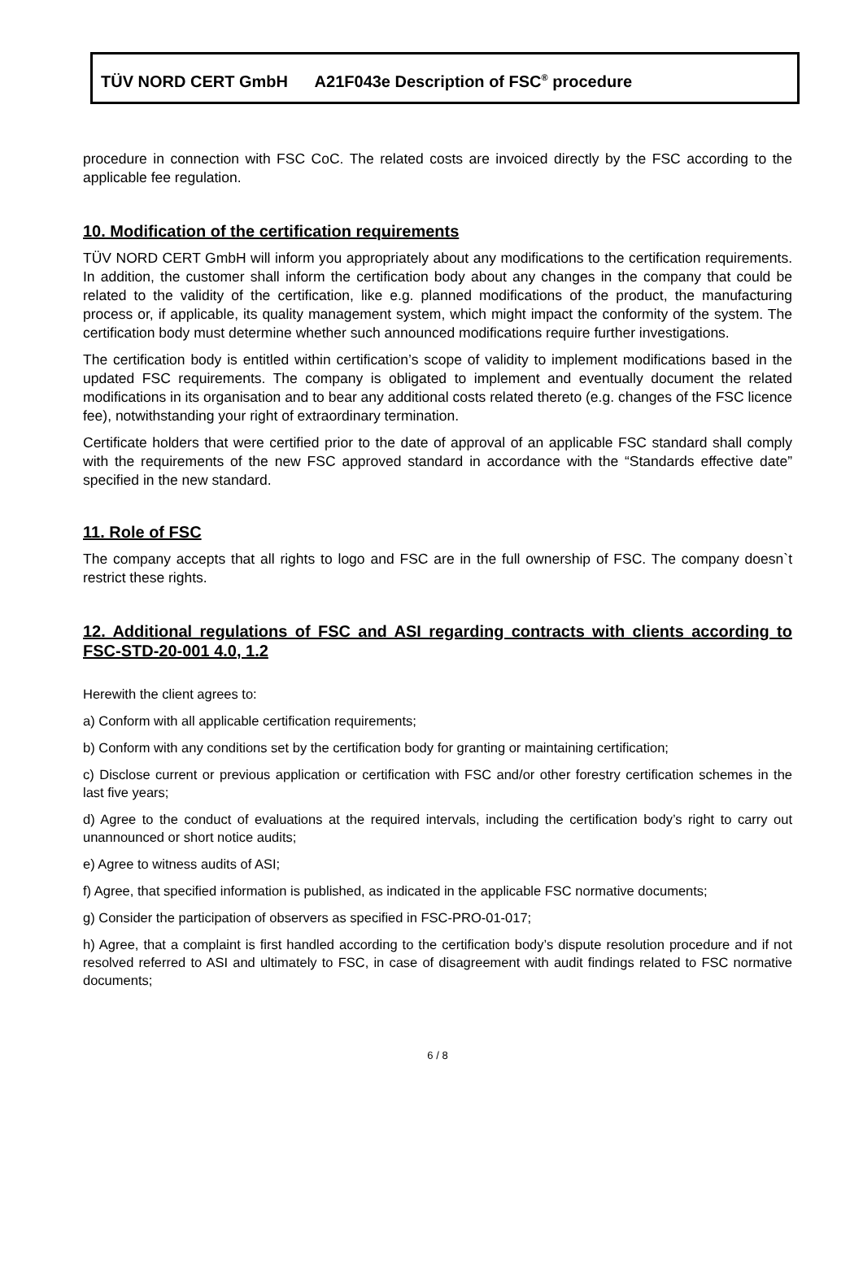TÜV NORD CERT GmbH A21F043e Description of FSC<sup>®</sup> procedure
procedure in connection with FSC CoC. The related costs are invoiced directly by the FSC according to the applicable fee regulation.
10. Modification of the certification requirements
TÜV NORD CERT GmbH will inform you appropriately about any modifications to the certification requirements. In addition, the customer shall inform the certification body about any changes in the company that could be related to the validity of the certification, like e.g. planned modifications of the product, the manufacturing process or, if applicable, its quality management system, which might impact the conformity of the system. The certification body must determine whether such announced modifications require further investigations.
The certification body is entitled within certification’s scope of validity to implement modifications based in the updated FSC requirements. The company is obligated to implement and eventually document the related modifications in its organisation and to bear any additional costs related thereto (e.g. changes of the FSC licence fee), notwithstanding your right of extraordinary termination.
Certificate holders that were certified prior to the date of approval of an applicable FSC standard shall comply with the requirements of the new FSC approved standard in accordance with the “Standards effective date” specified in the new standard.
11. Role of FSC
The company accepts that all rights to logo and FSC are in the full ownership of FSC. The company doesn`t restrict these rights.
12. Additional regulations of FSC and ASI regarding contracts with clients according to FSC-STD-20-001 4.0, 1.2
Herewith the client agrees to:
a) Conform with all applicable certification requirements;
b) Conform with any conditions set by the certification body for granting or maintaining certification;
c) Disclose current or previous application or certification with FSC and/or other forestry certification schemes in the last five years;
d) Agree to the conduct of evaluations at the required intervals, including the certification body’s right to carry out unannounced or short notice audits;
e) Agree to witness audits of ASI;
f) Agree, that specified information is published, as indicated in the applicable FSC normative documents;
g) Consider the participation of observers as specified in FSC-PRO-01-017;
h) Agree, that a complaint is first handled according to the certification body’s dispute resolution procedure and if not resolved referred to ASI and ultimately to FSC, in case of disagreement with audit findings related to FSC normative documents;
6 / 8